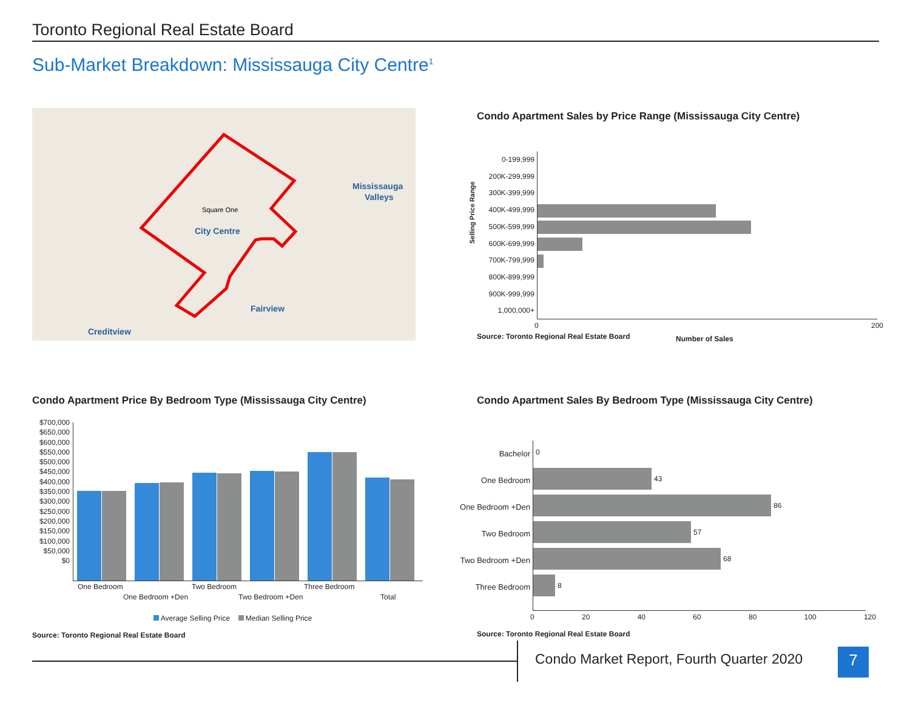Toronto Regional Real Estate Board
Sub-Market Breakdown: Mississauga City Centre<sup>1</sup>
Square One
City Centre
Mississauga
Valleys
Fairview
Creditview
Condo Apartment Sales by Price Range (Mississauga City Centre)
Selling Price Range
0-199,999
200K-299,999
300K-399,999
400K-499,999
500K-599,999
600K-699,999
700K-799,999
800K-899,999
900K-999,999
1,000,000+
0 200
Number of Sales
Source: Toronto Regional Real Estate Board
Condo Apartment Price By Bedroom Type (Mississauga City Centre)
$700,000
$650,000
$600,000
$550,000
$500,000
$450,000
$400,000
$350,000
$300,000
$250,000
$200,000
$150,000
$100,000
$50,000
$0
One Bedroom Two Bedroom Three Bedroom
One Bedroom +Den Two Bedroom +Den Total
Average Selling Price Median Selling Price
Source: Toronto Regional Real Estate Board
Condo Apartment Sales By Bedroom Type (Mississauga City Centre)
Bachelor
One Bedroom
One Bedroom +Den
Two Bedroom
Two Bedroom +Den
Three Bedroom
0
43
86
57
68
8
0 20 40 60 80 100 120
Source: Toronto Regional Real Estate Board
Condo Market Report, Fourth Quarter 2020
7